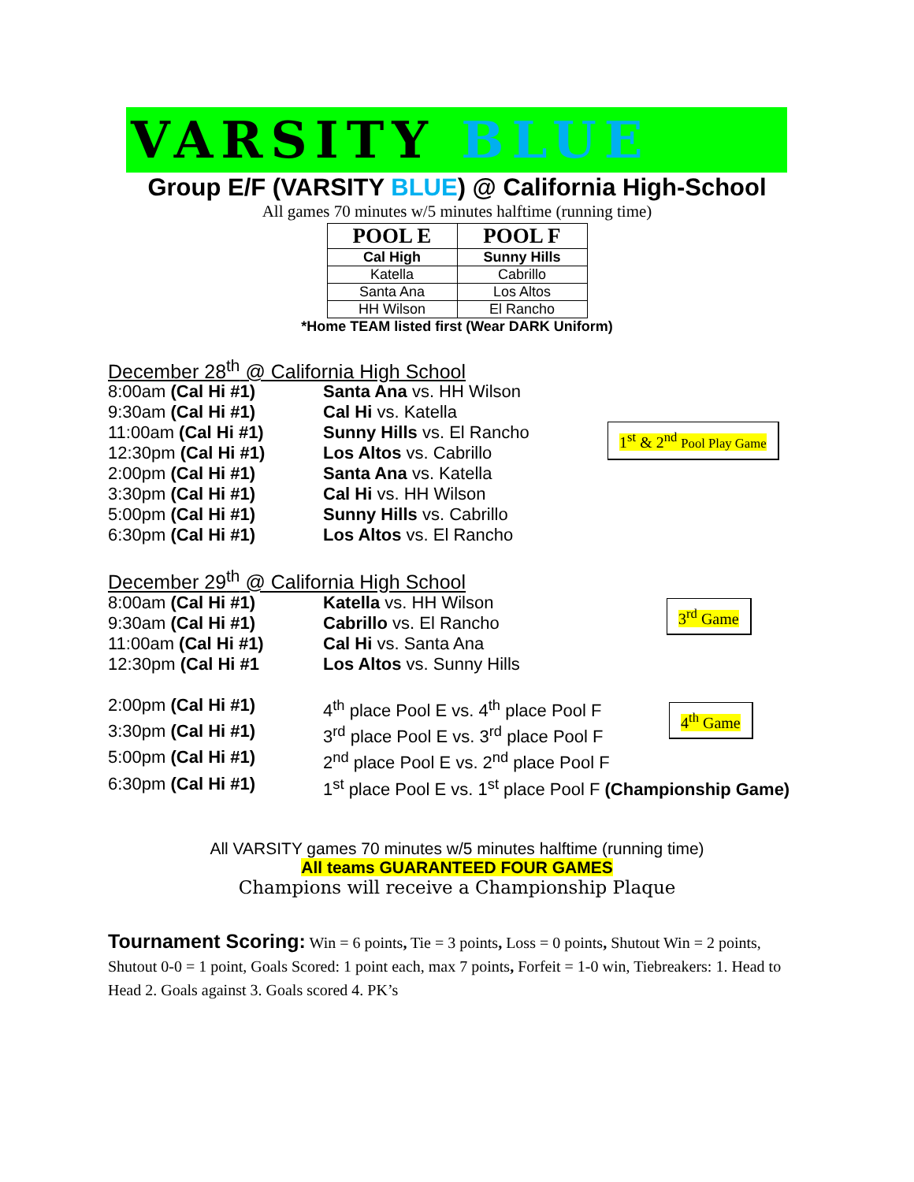VARSITY BLUE
Group E/F (VARSITY BLUE) @ California High-School
All games 70 minutes w/5 minutes halftime (running time)
| POOL E | POOL F |
| --- | --- |
| Cal High | Sunny Hills |
| Katella | Cabrillo |
| Santa Ana | Los Altos |
| HH Wilson | El Rancho |
*Home TEAM listed first (Wear DARK Uniform)
December 28<sup>th</sup> @ California High School
1<sup>st</sup> & 2<sup>nd</sup> Pool Play Game
8:00am (Cal Hi #1) Santa Ana vs. HH Wilson
9:30am (Cal Hi #1) Cal Hi vs. Katella
11:00am (Cal Hi #1) Sunny Hills vs. El Rancho
12:30pm (Cal Hi #1) Los Altos vs. Cabrillo
2:00pm (Cal Hi #1) Santa Ana vs. Katella
3:30pm (Cal Hi #1) Cal Hi vs. HH Wilson
5:00pm (Cal Hi #1) Sunny Hills vs. Cabrillo
6:30pm (Cal Hi #1) Los Altos vs. El Rancho
December 29<sup>th</sup> @ California High School
3<sup>rd</sup> Game
4<sup>th</sup> Game
8:00am (Cal Hi #1) Katella vs. HH Wilson
9:30am (Cal Hi #1) Cabrillo vs. El Rancho
11:00am (Cal Hi #1) Cal Hi vs. Santa Ana
12:30pm (Cal Hi #1 Los Altos vs. Sunny Hills
2:00pm (Cal Hi #1) 4<sup>th</sup> place Pool E vs. 4<sup>th</sup> place Pool F
3:30pm (Cal Hi #1) 3<sup>rd</sup> place Pool E vs. 3<sup>rd</sup> place Pool F
5:00pm (Cal Hi #1) 2<sup>nd</sup> place Pool E vs. 2<sup>nd</sup> place Pool F
6:30pm (Cal Hi #1) 1<sup>st</sup> place Pool E vs. 1<sup>st</sup> place Pool F (Championship Game)
All VARSITY games 70 minutes w/5 minutes halftime (running time)
All teams GUARANTEED FOUR GAMES
Champions will receive a Championship Plaque
Tournament Scoring: Win = 6 points, Tie = 3 points, Loss = 0 points, Shutout Win = 2 points, Shutout 0-0 = 1 point, Goals Scored: 1 point each, max 7 points, Forfeit = 1-0 win, Tiebreakers: 1. Head to Head 2. Goals against 3. Goals scored 4. PK’s